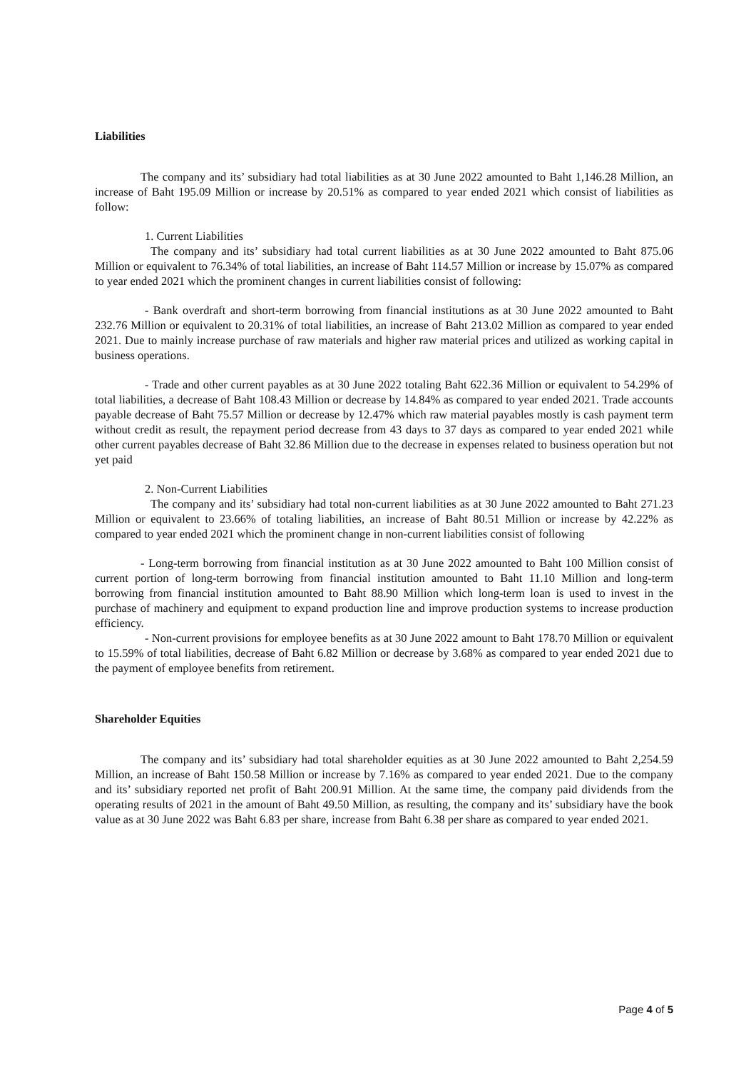Liabilities
The company and its’ subsidiary had total liabilities as at 30 June 2022 amounted to Baht 1,146.28 Million, an increase of Baht 195.09 Million or increase by 20.51% as compared to year ended 2021 which consist of liabilities as follow:
1. Current Liabilities
The company and its’ subsidiary had total current liabilities as at 30 June 2022 amounted to Baht 875.06 Million or equivalent to 76.34% of total liabilities, an increase of Baht 114.57 Million or increase by 15.07% as compared to year ended 2021 which the prominent changes in current liabilities consist of following:
- Bank overdraft and short-term borrowing from financial institutions as at 30 June 2022 amounted to Baht 232.76 Million or equivalent to 20.31% of total liabilities, an increase of Baht 213.02 Million as compared to year ended 2021. Due to mainly increase purchase of raw materials and higher raw material prices and utilized as working capital in business operations.
- Trade and other current payables as at 30 June 2022 totaling Baht 622.36 Million or equivalent to 54.29% of total liabilities, a decrease of Baht 108.43 Million or decrease by 14.84% as compared to year ended 2021. Trade accounts payable decrease of Baht 75.57 Million or decrease by 12.47% which raw material payables mostly is cash payment term without credit as result, the repayment period decrease from 43 days to 37 days as compared to year ended 2021 while other current payables decrease of Baht 32.86 Million due to the decrease in expenses related to business operation but not yet paid
2. Non-Current Liabilities
The company and its’ subsidiary had total non-current liabilities as at 30 June 2022 amounted to Baht 271.23 Million or equivalent to 23.66% of totaling liabilities, an increase of Baht 80.51 Million or increase by 42.22% as compared to year ended 2021 which the prominent change in non-current liabilities consist of following
- Long-term borrowing from financial institution as at 30 June 2022 amounted to Baht 100 Million consist of current portion of long-term borrowing from financial institution amounted to Baht 11.10 Million and long-term borrowing from financial institution amounted to Baht 88.90 Million which long-term loan is used to invest in the purchase of machinery and equipment to expand production line and improve production systems to increase production efficiency.
- Non-current provisions for employee benefits as at 30 June 2022 amount to Baht 178.70 Million or equivalent to 15.59% of total liabilities, decrease of Baht 6.82 Million or decrease by 3.68% as compared to year ended 2021 due to the payment of employee benefits from retirement.
Shareholder Equities
The company and its’ subsidiary had total shareholder equities as at 30 June 2022 amounted to Baht 2,254.59 Million, an increase of Baht 150.58 Million or increase by 7.16% as compared to year ended 2021. Due to the company and its’ subsidiary reported net profit of Baht 200.91 Million. At the same time, the company paid dividends from the operating results of 2021 in the amount of Baht 49.50 Million, as resulting, the company and its’ subsidiary have the book value as at 30 June 2022 was Baht 6.83 per share, increase from Baht 6.38 per share as compared to year ended 2021.
Page 4 of 5